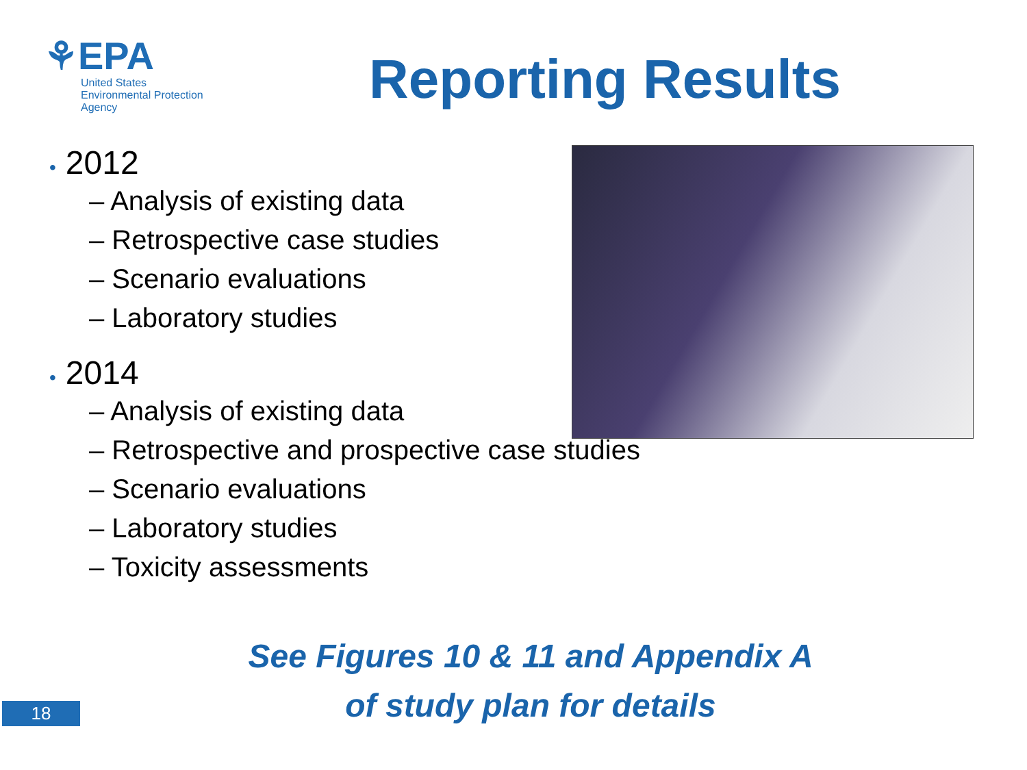⚘EPA
United States
Environmental Protection
Agency
Reporting Results
• 2012
– Analysis of existing data
– Retrospective case studies
– Scenario evaluations
– Laboratory studies
• 2014
– Analysis of existing data
– Retrospective and prospective case studies
– Scenario evaluations
– Laboratory studies
– Toxicity assessments
See Figures 10 & 11 and Appendix A
of study plan for details
18